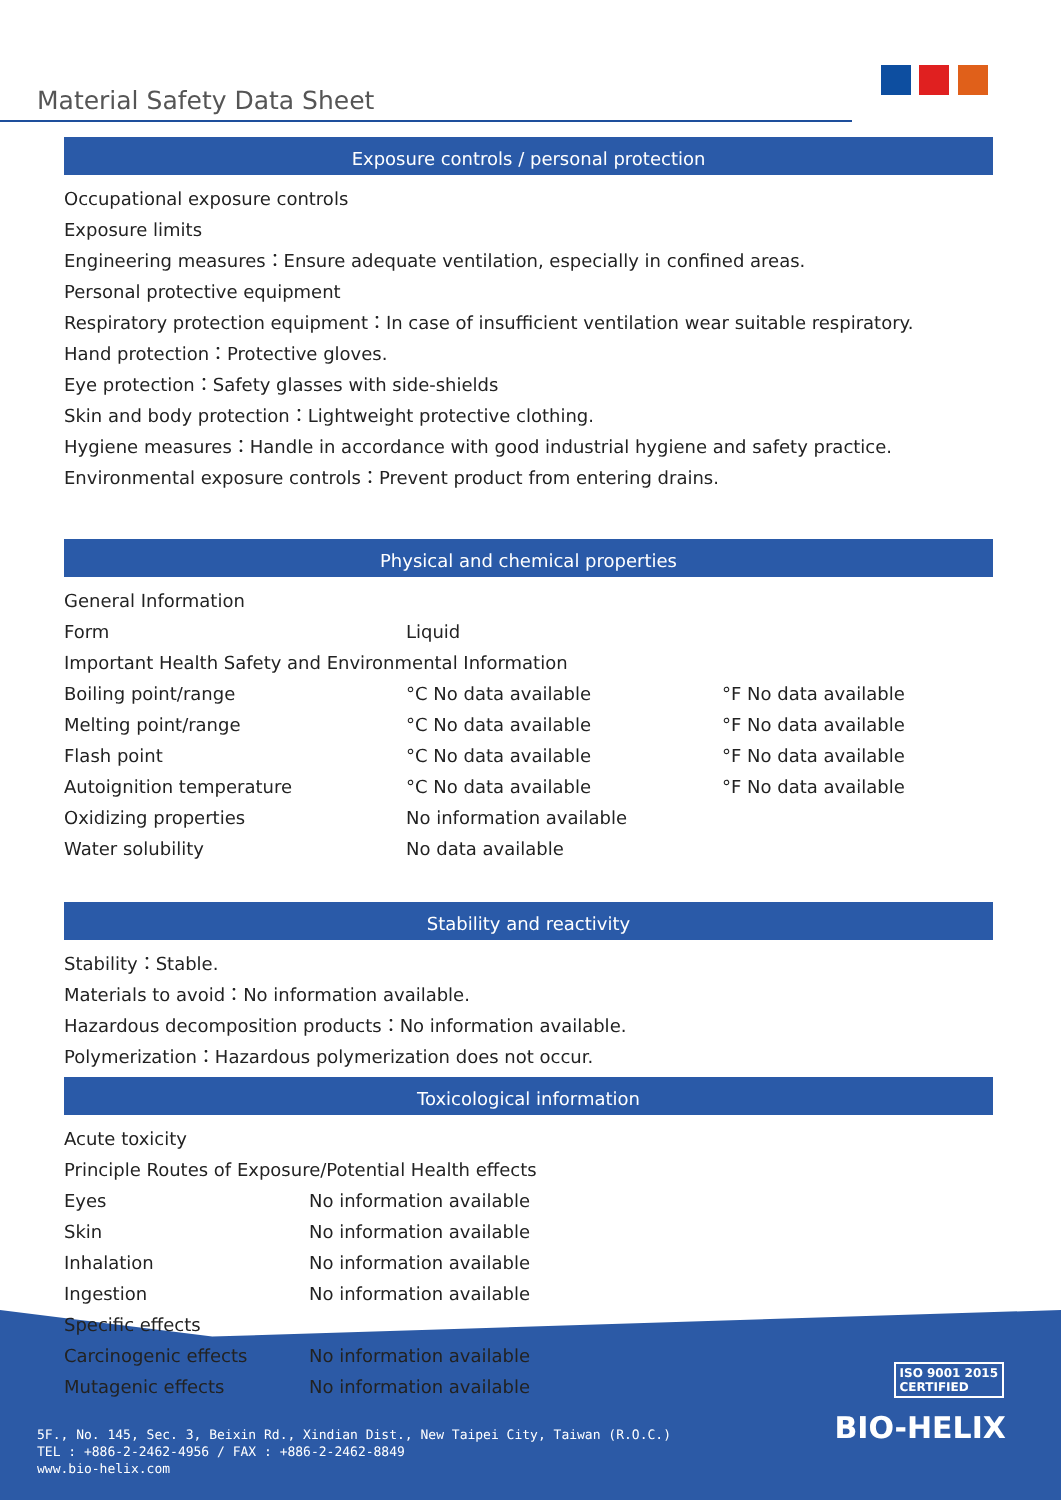Material Safety Data Sheet
Exposure controls / personal protection
Occupational exposure controls
Exposure limits
Engineering measures：Ensure adequate ventilation, especially in confined areas.
Personal protective equipment
Respiratory protection equipment：In case of insufficient ventilation wear suitable respiratory.
Hand protection：Protective gloves.
Eye protection：Safety glasses with side-shields
Skin and body protection：Lightweight protective clothing.
Hygiene measures：Handle in accordance with good industrial hygiene and safety practice.
Environmental exposure controls：Prevent product from entering drains.
Physical and chemical properties
| General Information | | |
| Form | Liquid | |
| Important Health Safety and Environmental Information | | |
| Boiling point/range | °C No data available | °F No data available |
| Melting point/range | °C No data available | °F No data available |
| Flash point | °C No data available | °F No data available |
| Autoignition temperature | °C No data available | °F No data available |
| Oxidizing properties | No information available | |
| Water solubility | No data available | |
Stability and reactivity
Stability：Stable.
Materials to avoid：No information available.
Hazardous decomposition products：No information available.
Polymerization：Hazardous polymerization does not occur.
Toxicological information
| Acute toxicity | |
| Principle Routes of Exposure/Potential Health effects | |
| Eyes | No information available |
| Skin | No information available |
| Inhalation | No information available |
| Ingestion | No information available |
| Specific effects | |
| Carcinogenic effects | No information available |
| Mutagenic effects | No information available |
ISO 9001 2015
CERTIFIED
BIO-HELIX
5F., No. 145, Sec. 3, Beixin Rd., Xindian Dist., New Taipei City, Taiwan (R.O.C.)
TEL : +886-2-2462-4956 / FAX : +886-2-2462-8849
www.bio-helix.com